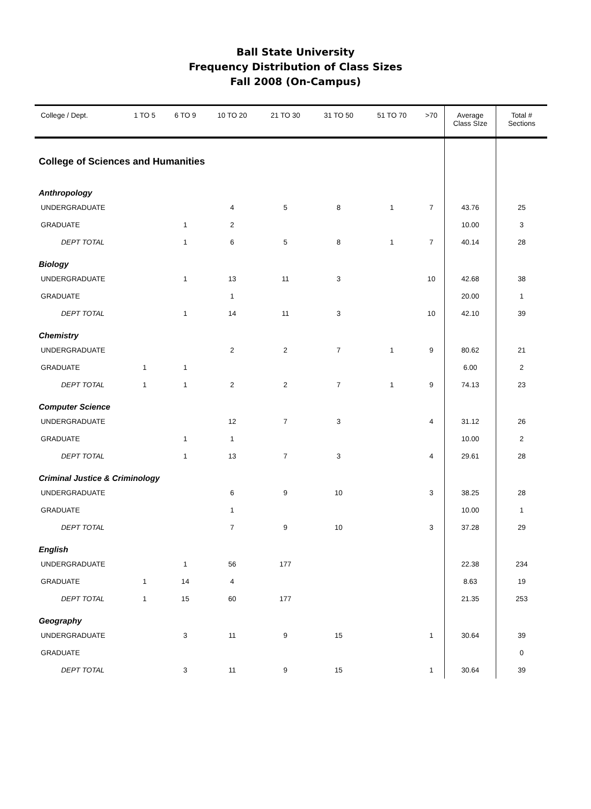Ball State University
Frequency Distribution of Class Sizes
Fall 2008 (On-Campus)
| College / Dept. | 1 TO 5 | 6 TO 9 | 10 TO 20 | 21 TO 30 | 31 TO 50 | 51 TO 70 | >70 | Average Class SIze | Total # Sections |
| --- | --- | --- | --- | --- | --- | --- | --- | --- | --- |
| College of Sciences and Humanities | | | | | | | | | |
| Anthropology | | | | | | | | | |
| UNDERGRADUATE | | | 4 | 5 | 8 | 1 | 7 | 43.76 | 25 |
| GRADUATE | | 1 | 2 | | | | | 10.00 | 3 |
| DEPT TOTAL | | 1 | 6 | 5 | 8 | 1 | 7 | 40.14 | 28 |
| Biology | | | | | | | | | |
| UNDERGRADUATE | | 1 | 13 | 11 | 3 | | 10 | 42.68 | 38 |
| GRADUATE | | | 1 | | | | | 20.00 | 1 |
| DEPT TOTAL | | 1 | 14 | 11 | 3 | | 10 | 42.10 | 39 |
| Chemistry | | | | | | | | | |
| UNDERGRADUATE | | | 2 | 2 | 7 | 1 | 9 | 80.62 | 21 |
| GRADUATE | 1 | 1 | | | | | | 6.00 | 2 |
| DEPT TOTAL | 1 | 1 | 2 | 2 | 7 | 1 | 9 | 74.13 | 23 |
| Computer Science | | | | | | | | | |
| UNDERGRADUATE | | | 12 | 7 | 3 | | 4 | 31.12 | 26 |
| GRADUATE | | 1 | 1 | | | | | 10.00 | 2 |
| DEPT TOTAL | | 1 | 13 | 7 | 3 | | 4 | 29.61 | 28 |
| Criminal Justice & Criminology | | | | | | | | | |
| UNDERGRADUATE | | | 6 | 9 | 10 | | 3 | 38.25 | 28 |
| GRADUATE | | | 1 | | | | | 10.00 | 1 |
| DEPT TOTAL | | | 7 | 9 | 10 | | 3 | 37.28 | 29 |
| English | | | | | | | | | |
| UNDERGRADUATE | | 1 | 56 | 177 | | | | 22.38 | 234 |
| GRADUATE | 1 | 14 | 4 | | | | | 8.63 | 19 |
| DEPT TOTAL | 1 | 15 | 60 | 177 | | | | 21.35 | 253 |
| Geography | | | | | | | | | |
| UNDERGRADUATE | | 3 | 11 | 9 | 15 | | 1 | 30.64 | 39 |
| GRADUATE | | | | | | | | | 0 |
| DEPT TOTAL | | 3 | 11 | 9 | 15 | | 1 | 30.64 | 39 |